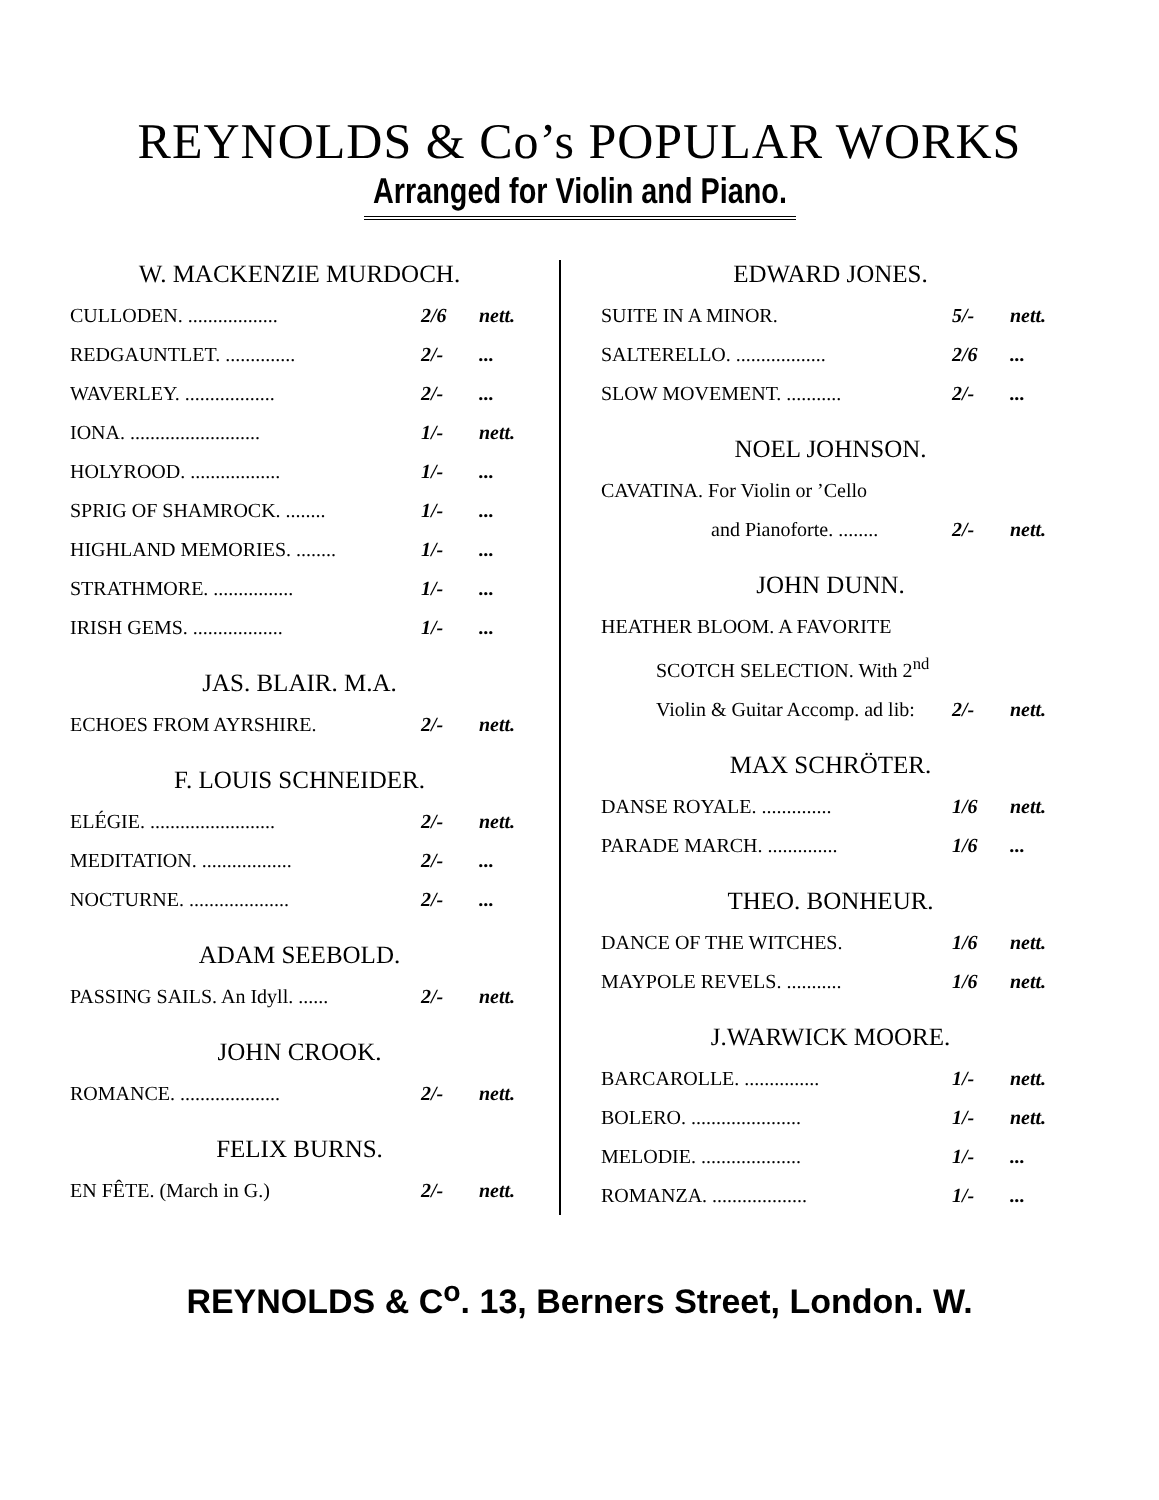REYNOLDS & Co’s POPULAR WORKS
Arranged for Violin and Piano.
W. MACKENZIE MURDOCH.
| CULLODEN. .................. | 2/6 | nett. |
| REDGAUNTLET. .............. | 2/- | ... |
| WAVERLEY. .................. | 2/- | ... |
| IONA. .......................... | 1/- | nett. |
| HOLYROOD. .................. | 1/- | ... |
| SPRIG OF SHAMROCK. ........ | 1/- | ... |
| HIGHLAND MEMORIES. ........ | 1/- | ... |
| STRATHMORE. ................ | 1/- | ... |
| IRISH GEMS. .................. | 1/- | ... |
JAS. BLAIR. M.A.
| ECHOES FROM AYRSHIRE. | 2/- | nett. |
F. LOUIS SCHNEIDER.
| ELÉGIE. ......................... | 2/- | nett. |
| MEDITATION. .................. | 2/- | ... |
| NOCTURNE. .................... | 2/- | ... |
ADAM SEEBOLD.
| PASSING SAILS. An Idyll. ...... | 2/- | nett. |
JOHN CROOK.
| ROMANCE. .................... | 2/- | nett. |
FELIX BURNS.
| EN FÊTE. (March in G.) | 2/- | nett. |
EDWARD JONES.
| SUITE IN A MINOR. | 5/- | nett. |
| SALTERELLO. .................. | 2/6 | ... |
| SLOW MOVEMENT. ........... | 2/- | ... |
NOEL JOHNSON.
| CAVATINA. For Violin or ’Cello | | |
| and Pianoforte. ........ | 2/- | nett. |
JOHN DUNN.
| HEATHER BLOOM. A FAVORITE | | |
| SCOTCH SELECTION. With 2<sup>nd</sup> | | |
| Violin & Guitar Accomp. ad lib: | 2/- | nett. |
MAX SCHRÖTER.
| DANSE ROYALE. .............. | 1/6 | nett. |
| PARADE MARCH. .............. | 1/6 | ... |
THEO. BONHEUR.
| DANCE OF THE WITCHES. | 1/6 | nett. |
| MAYPOLE REVELS. ........... | 1/6 | nett. |
J.WARWICK MOORE.
| BARCAROLLE. ............... | 1/- | nett. |
| BOLERO. ...................... | 1/- | nett. |
| MELODIE. .................... | 1/- | ... |
| ROMANZA. ................... | 1/- | ... |
REYNOLDS & C<sup>o</sup>. 13, Berners Street, London. W.